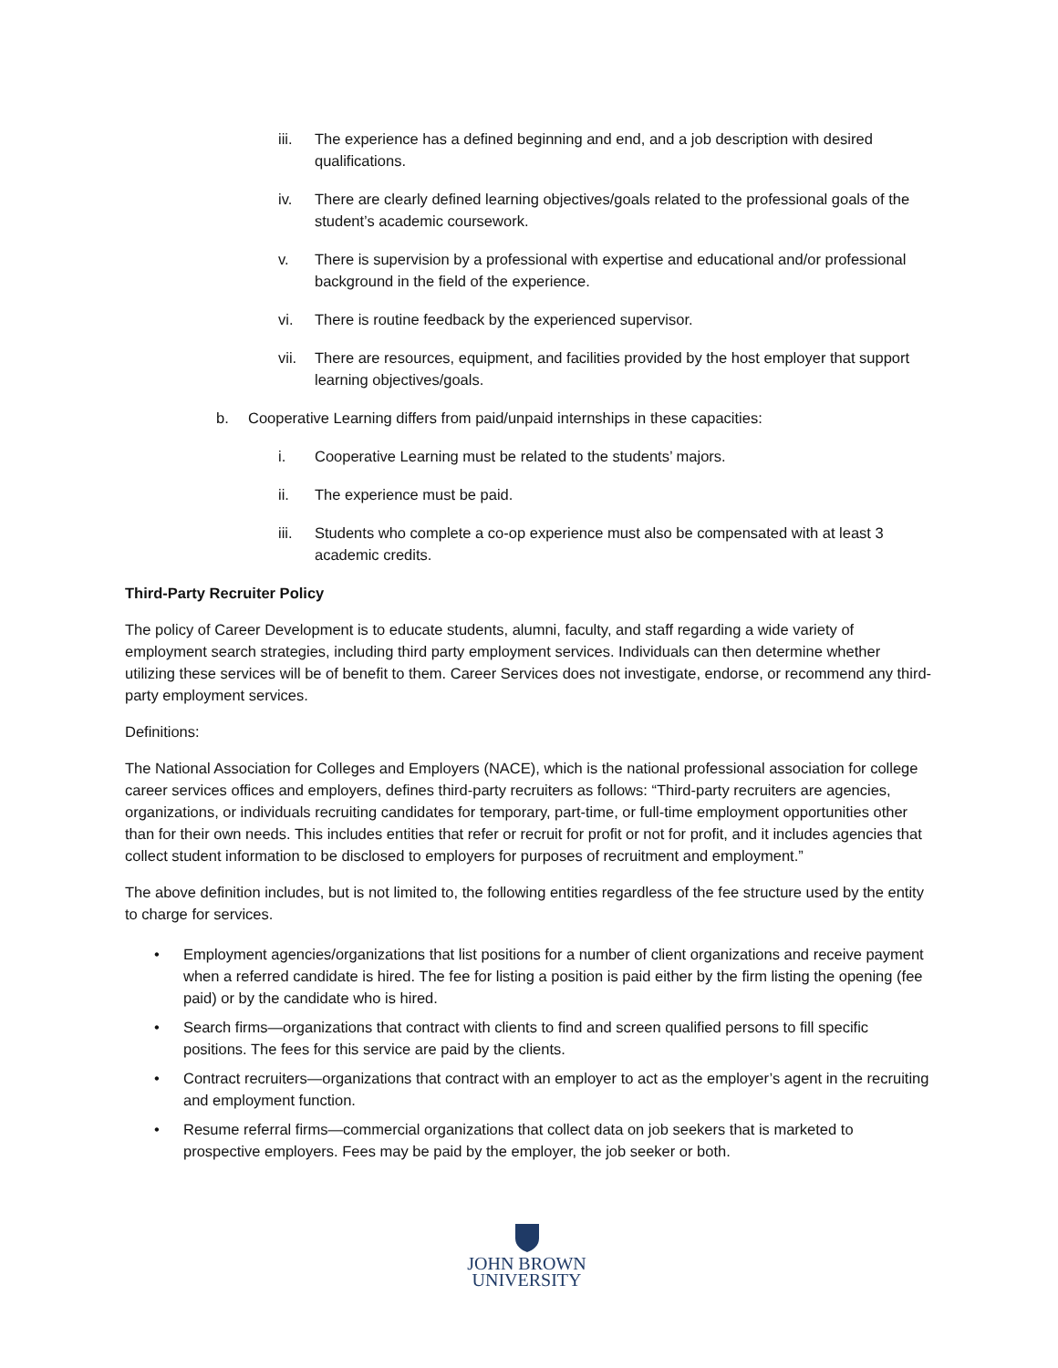iii. The experience has a defined beginning and end, and a job description with desired qualifications.
iv. There are clearly defined learning objectives/goals related to the professional goals of the student’s academic coursework.
v. There is supervision by a professional with expertise and educational and/or professional background in the field of the experience.
vi. There is routine feedback by the experienced supervisor.
vii. There are resources, equipment, and facilities provided by the host employer that support learning objectives/goals.
b. Cooperative Learning differs from paid/unpaid internships in these capacities:
i. Cooperative Learning must be related to the students’ majors.
ii. The experience must be paid.
iii. Students who complete a co-op experience must also be compensated with at least 3 academic credits.
Third-Party Recruiter Policy
The policy of Career Development is to educate students, alumni, faculty, and staff regarding a wide variety of employment search strategies, including third party employment services. Individuals can then determine whether utilizing these services will be of benefit to them. Career Services does not investigate, endorse, or recommend any third-party employment services.
Definitions:
The National Association for Colleges and Employers (NACE), which is the national professional association for college career services offices and employers, defines third-party recruiters as follows: “Third-party recruiters are agencies, organizations, or individuals recruiting candidates for temporary, part-time, or full-time employment opportunities other than for their own needs. This includes entities that refer or recruit for profit or not for profit, and it includes agencies that collect student information to be disclosed to employers for purposes of recruitment and employment.”
The above definition includes, but is not limited to, the following entities regardless of the fee structure used by the entity to charge for services.
• Employment agencies/organizations that list positions for a number of client organizations and receive payment when a referred candidate is hired. The fee for listing a position is paid either by the firm listing the opening (fee paid) or by the candidate who is hired.
• Search firms—organizations that contract with clients to find and screen qualified persons to fill specific positions. The fees for this service are paid by the clients.
• Contract recruiters—organizations that contract with an employer to act as the employer’s agent in the recruiting and employment function.
• Resume referral firms—commercial organizations that collect data on job seekers that is marketed to prospective employers. Fees may be paid by the employer, the job seeker or both.
JOHN BROWN
UNIVERSITY